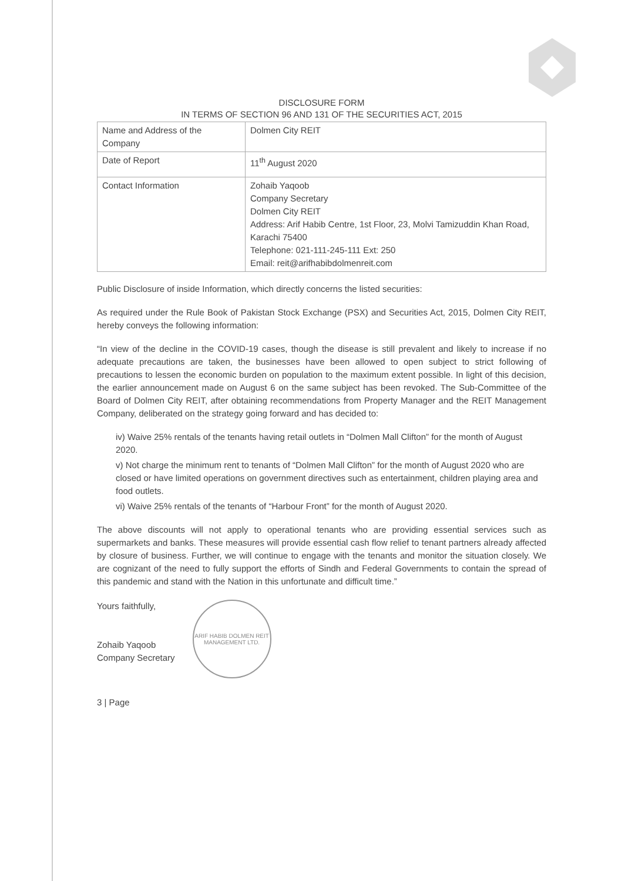DISCLOSURE FORM
IN TERMS OF SECTION 96 AND 131 OF THE SECURITIES ACT, 2015
| Name and Address of the Company | Dolmen City REIT |
| Date of Report | 11<sup>th</sup> August 2020 |
| Contact Information | Zohaib Yaqoob Company Secretary Dolmen City REIT Address: Arif Habib Centre, 1st Floor, 23, Molvi Tamizuddin Khan Road, Karachi 75400 Telephone: 021-111-245-111 Ext: 250 Email: reit@arifhabibdolmenreit.com |
Public Disclosure of inside Information, which directly concerns the listed securities:
As required under the Rule Book of Pakistan Stock Exchange (PSX) and Securities Act, 2015, Dolmen City REIT, hereby conveys the following information:
“In view of the decline in the COVID-19 cases, though the disease is still prevalent and likely to increase if no adequate precautions are taken, the businesses have been allowed to open subject to strict following of precautions to lessen the economic burden on population to the maximum extent possible. In light of this decision, the earlier announcement made on August 6 on the same subject has been revoked. The Sub-Committee of the Board of Dolmen City REIT, after obtaining recommendations from Property Manager and the REIT Management Company, deliberated on the strategy going forward and has decided to:
iv) Waive 25% rentals of the tenants having retail outlets in “Dolmen Mall Clifton” for the month of August 2020.
v) Not charge the minimum rent to tenants of “Dolmen Mall Clifton” for the month of August 2020 who are closed or have limited operations on government directives such as entertainment, children playing area and food outlets.
vi) Waive 25% rentals of the tenants of “Harbour Front” for the month of August 2020.
The above discounts will not apply to operational tenants who are providing essential services such as supermarkets and banks. These measures will provide essential cash flow relief to tenant partners already affected by closure of business. Further, we will continue to engage with the tenants and monitor the situation closely. We are cognizant of the need to fully support the efforts of Sindh and Federal Governments to contain the spread of this pandemic and stand with the Nation in this unfortunate and difficult time.”
Yours faithfully,
Zohaib Yaqoob
Company Secretary
ARIF HABIB DOLMEN REIT MANAGEMENT LTD.
3 | Page